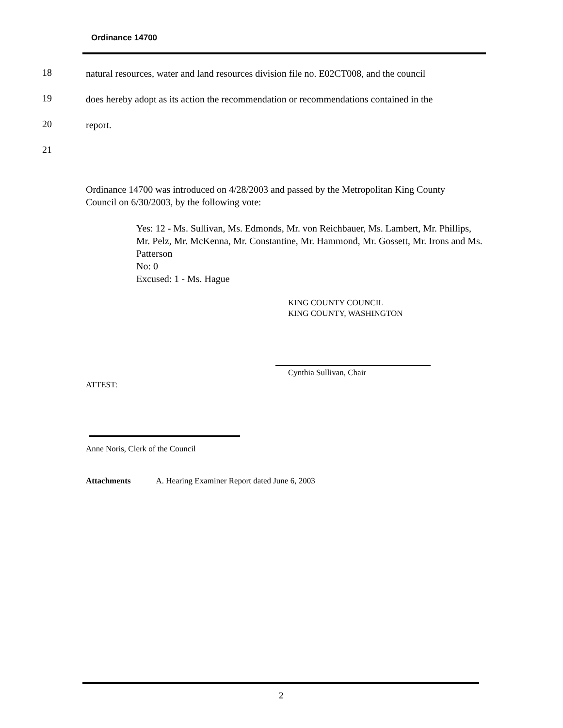Ordinance 14700
18
natural resources, water and land resources division file no. E02CT008, and the council
19
does hereby adopt as its action the recommendation or recommendations contained in the
20 report.
21
Ordinance 14700 was introduced on 4/28/2003 and passed by the Metropolitan King County Council on 6/30/2003, by the following vote:
Yes: 12 - Ms. Sullivan, Ms. Edmonds, Mr. von Reichbauer, Ms. Lambert, Mr. Phillips, Mr. Pelz, Mr. McKenna, Mr. Constantine, Mr. Hammond, Mr. Gossett, Mr. Irons and Ms. Patterson
No: 0
Excused: 1 - Ms. Hague
KING COUNTY COUNCIL
KING COUNTY, WASHINGTON
Cynthia Sullivan, Chair
ATTEST:
Anne Noris, Clerk of the Council
Attachments A. Hearing Examiner Report dated June 6, 2003
2